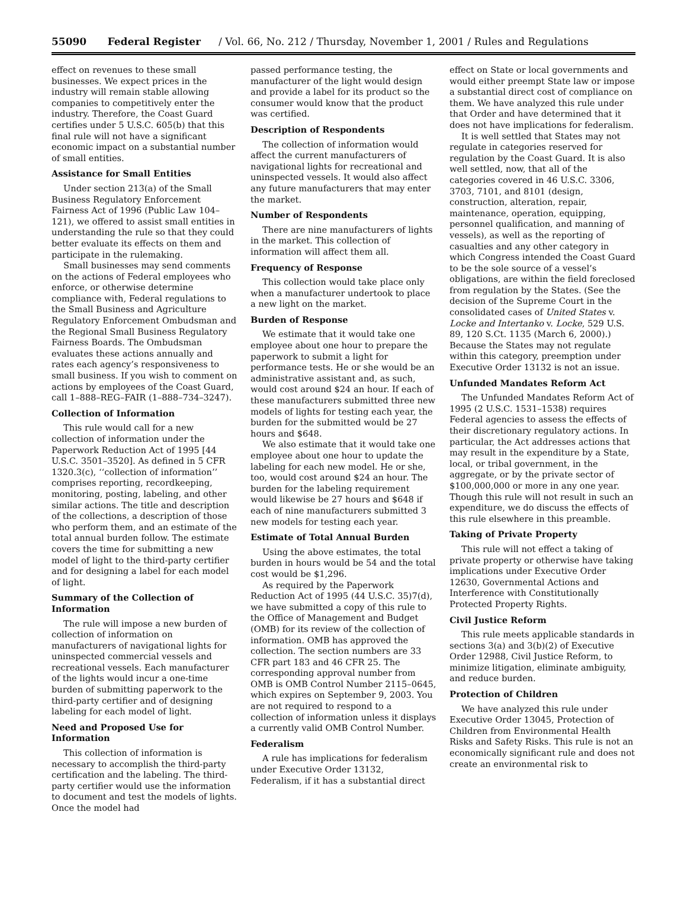55090 Federal Register / Vol. 66, No. 212 / Thursday, November 1, 2001 / Rules and Regulations
effect on revenues to these small businesses. We expect prices in the industry will remain stable allowing companies to competitively enter the industry. Therefore, the Coast Guard certifies under 5 U.S.C. 605(b) that this final rule will not have a significant economic impact on a substantial number of small entities.
Assistance for Small Entities
Under section 213(a) of the Small Business Regulatory Enforcement Fairness Act of 1996 (Public Law 104–121), we offered to assist small entities in understanding the rule so that they could better evaluate its effects on them and participate in the rulemaking.
Small businesses may send comments on the actions of Federal employees who enforce, or otherwise determine compliance with, Federal regulations to the Small Business and Agriculture Regulatory Enforcement Ombudsman and the Regional Small Business Regulatory Fairness Boards. The Ombudsman evaluates these actions annually and rates each agency’s responsiveness to small business. If you wish to comment on actions by employees of the Coast Guard, call 1–888–REG–FAIR (1–888–734–3247).
Collection of Information
This rule would call for a new collection of information under the Paperwork Reduction Act of 1995 [44 U.S.C. 3501–3520]. As defined in 5 CFR 1320.3(c), ‘‘collection of information’’ comprises reporting, recordkeeping, monitoring, posting, labeling, and other similar actions. The title and description of the collections, a description of those who perform them, and an estimate of the total annual burden follow. The estimate covers the time for submitting a new model of light to the third-party certifier and for designing a label for each model of light.
Summary of the Collection of Information
The rule will impose a new burden of collection of information on manufacturers of navigational lights for uninspected commercial vessels and recreational vessels. Each manufacturer of the lights would incur a one-time burden of submitting paperwork to the third-party certifier and of designing labeling for each model of light.
Need and Proposed Use for Information
This collection of information is necessary to accomplish the third-party certification and the labeling. The third-party certifier would use the information to document and test the models of lights. Once the model had
passed performance testing, the manufacturer of the light would design and provide a label for its product so the consumer would know that the product was certified.
Description of Respondents
The collection of information would affect the current manufacturers of navigational lights for recreational and uninspected vessels. It would also affect any future manufacturers that may enter the market.
Number of Respondents
There are nine manufacturers of lights in the market. This collection of information will affect them all.
Frequency of Response
This collection would take place only when a manufacturer undertook to place a new light on the market.
Burden of Response
We estimate that it would take one employee about one hour to prepare the paperwork to submit a light for performance tests. He or she would be an administrative assistant and, as such, would cost around $24 an hour. If each of these manufacturers submitted three new models of lights for testing each year, the burden for the submitted would be 27 hours and $648.
We also estimate that it would take one employee about one hour to update the labeling for each new model. He or she, too, would cost around $24 an hour. The burden for the labeling requirement would likewise be 27 hours and $648 if each of nine manufacturers submitted 3 new models for testing each year.
Estimate of Total Annual Burden
Using the above estimates, the total burden in hours would be 54 and the total cost would be $1,296.
As required by the Paperwork Reduction Act of 1995 (44 U.S.C. 35)7(d), we have submitted a copy of this rule to the Office of Management and Budget (OMB) for its review of the collection of information. OMB has approved the collection. The section numbers are 33 CFR part 183 and 46 CFR 25. The corresponding approval number from OMB is OMB Control Number 2115–0645, which expires on September 9, 2003. You are not required to respond to a collection of information unless it displays a currently valid OMB Control Number.
Federalism
A rule has implications for federalism under Executive Order 13132, Federalism, if it has a substantial direct
effect on State or local governments and would either preempt State law or impose a substantial direct cost of compliance on them. We have analyzed this rule under that Order and have determined that it does not have implications for federalism.
It is well settled that States may not regulate in categories reserved for regulation by the Coast Guard. It is also well settled, now, that all of the categories covered in 46 U.S.C. 3306, 3703, 7101, and 8101 (design, construction, alteration, repair, maintenance, operation, equipping, personnel qualification, and manning of vessels), as well as the reporting of casualties and any other category in which Congress intended the Coast Guard to be the sole source of a vessel’s obligations, are within the field foreclosed from regulation by the States. (See the decision of the Supreme Court in the consolidated cases of United States v. Locke and Intertanko v. Locke, 529 U.S. 89, 120 S.Ct. 1135 (March 6, 2000).) Because the States may not regulate within this category, preemption under Executive Order 13132 is not an issue.
Unfunded Mandates Reform Act
The Unfunded Mandates Reform Act of 1995 (2 U.S.C. 1531–1538) requires Federal agencies to assess the effects of their discretionary regulatory actions. In particular, the Act addresses actions that may result in the expenditure by a State, local, or tribal government, in the aggregate, or by the private sector of $100,000,000 or more in any one year. Though this rule will not result in such an expenditure, we do discuss the effects of this rule elsewhere in this preamble.
Taking of Private Property
This rule will not effect a taking of private property or otherwise have taking implications under Executive Order 12630, Governmental Actions and Interference with Constitutionally Protected Property Rights.
Civil Justice Reform
This rule meets applicable standards in sections 3(a) and 3(b)(2) of Executive Order 12988, Civil Justice Reform, to minimize litigation, eliminate ambiguity, and reduce burden.
Protection of Children
We have analyzed this rule under Executive Order 13045, Protection of Children from Environmental Health Risks and Safety Risks. This rule is not an economically significant rule and does not create an environmental risk to